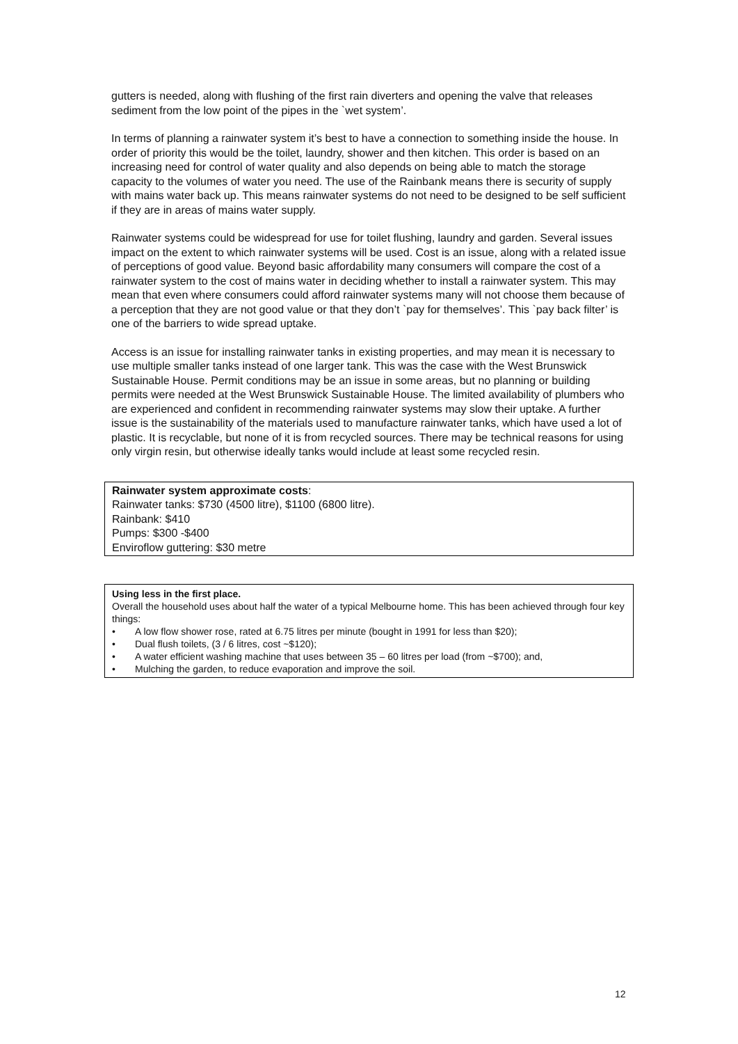gutters is needed, along with flushing of the first rain diverters and opening the valve that releases sediment from the low point of the pipes in the `wet system’.
In terms of planning a rainwater system it’s best to have a connection to something inside the house. In order of priority this would be the toilet, laundry, shower and then kitchen. This order is based on an increasing need for control of water quality and also depends on being able to match the storage capacity to the volumes of water you need. The use of the Rainbank means there is security of supply with mains water back up. This means rainwater systems do not need to be designed to be self sufficient if they are in areas of mains water supply.
Rainwater systems could be widespread for use for toilet flushing, laundry and garden. Several issues impact on the extent to which rainwater systems will be used. Cost is an issue, along with a related issue of perceptions of good value. Beyond basic affordability many consumers will compare the cost of a rainwater system to the cost of mains water in deciding whether to install a rainwater system. This may mean that even where consumers could afford rainwater systems many will not choose them because of a perception that they are not good value or that they don’t `pay for themselves’. This `pay back filter’ is one of the barriers to wide spread uptake.
Access is an issue for installing rainwater tanks in existing properties, and may mean it is necessary to use multiple smaller tanks instead of one larger tank. This was the case with the West Brunswick Sustainable House. Permit conditions may be an issue in some areas, but no planning or building permits were needed at the West Brunswick Sustainable House. The limited availability of plumbers who are experienced and confident in recommending rainwater systems may slow their uptake. A further issue is the sustainability of the materials used to manufacture rainwater tanks, which have used a lot of plastic. It is recyclable, but none of it is from recycled sources. There may be technical reasons for using only virgin resin, but otherwise ideally tanks would include at least some recycled resin.
Rainwater system approximate costs:
Rainwater tanks: $730 (4500 litre), $1100 (6800 litre).
Rainbank: $410
Pumps: $300 -$400
Enviroflow guttering: $30 metre
Using less in the first place.
Overall the household uses about half the water of a typical Melbourne home. This has been achieved through four key things:
• A low flow shower rose, rated at 6.75 litres per minute (bought in 1991 for less than $20);
• Dual flush toilets, (3 / 6 litres, cost ~$120);
• A water efficient washing machine that uses between 35 – 60 litres per load (from ~$700); and,
• Mulching the garden, to reduce evaporation and improve the soil.
12